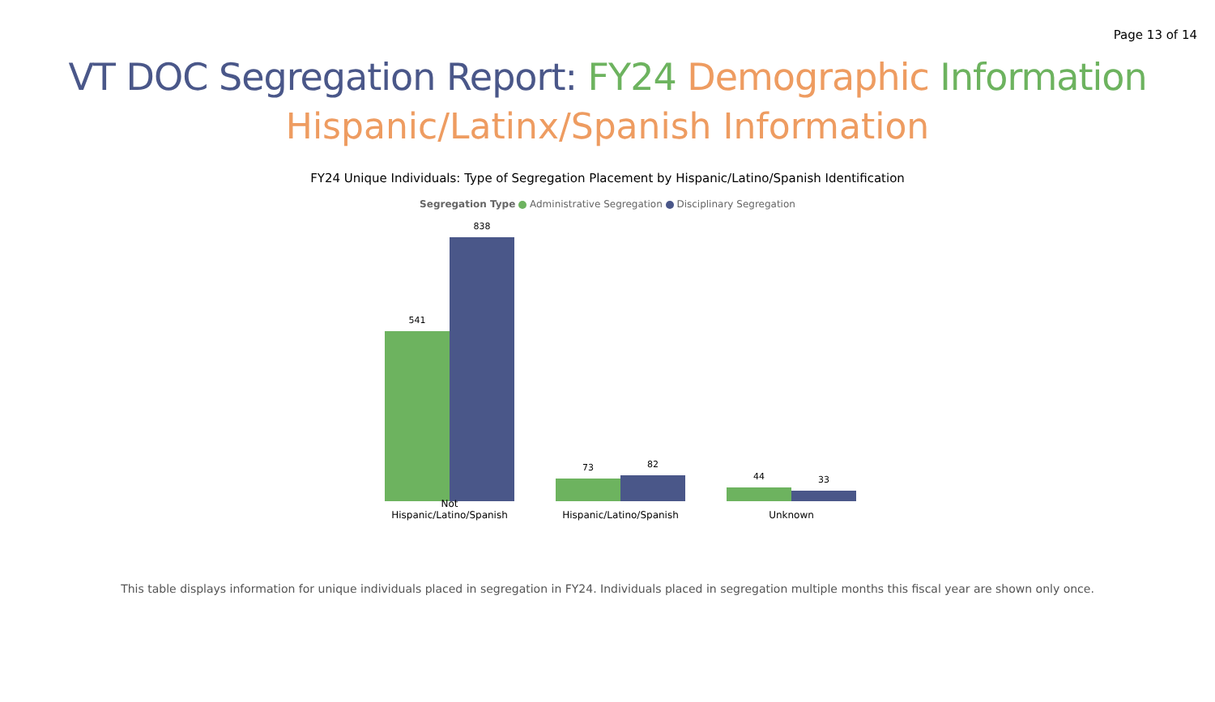Page 13 of 14
VT DOC Segregation Report: FY24 Demographic Information
Hispanic/Latinx/Spanish Information
FY24 Unique Individuals: Type of Segregation Placement by Hispanic/Latino/Spanish Identification
Segregation Type Administrative Segregation Disciplinary Segregation
541
838
Not Hispanic/Latino/Spanish
73
82
Hispanic/Latino/Spanish
44
33
Unknown
This table displays information for unique individuals placed in segregation in FY24. Individuals placed in segregation multiple months this fiscal year are shown only once.